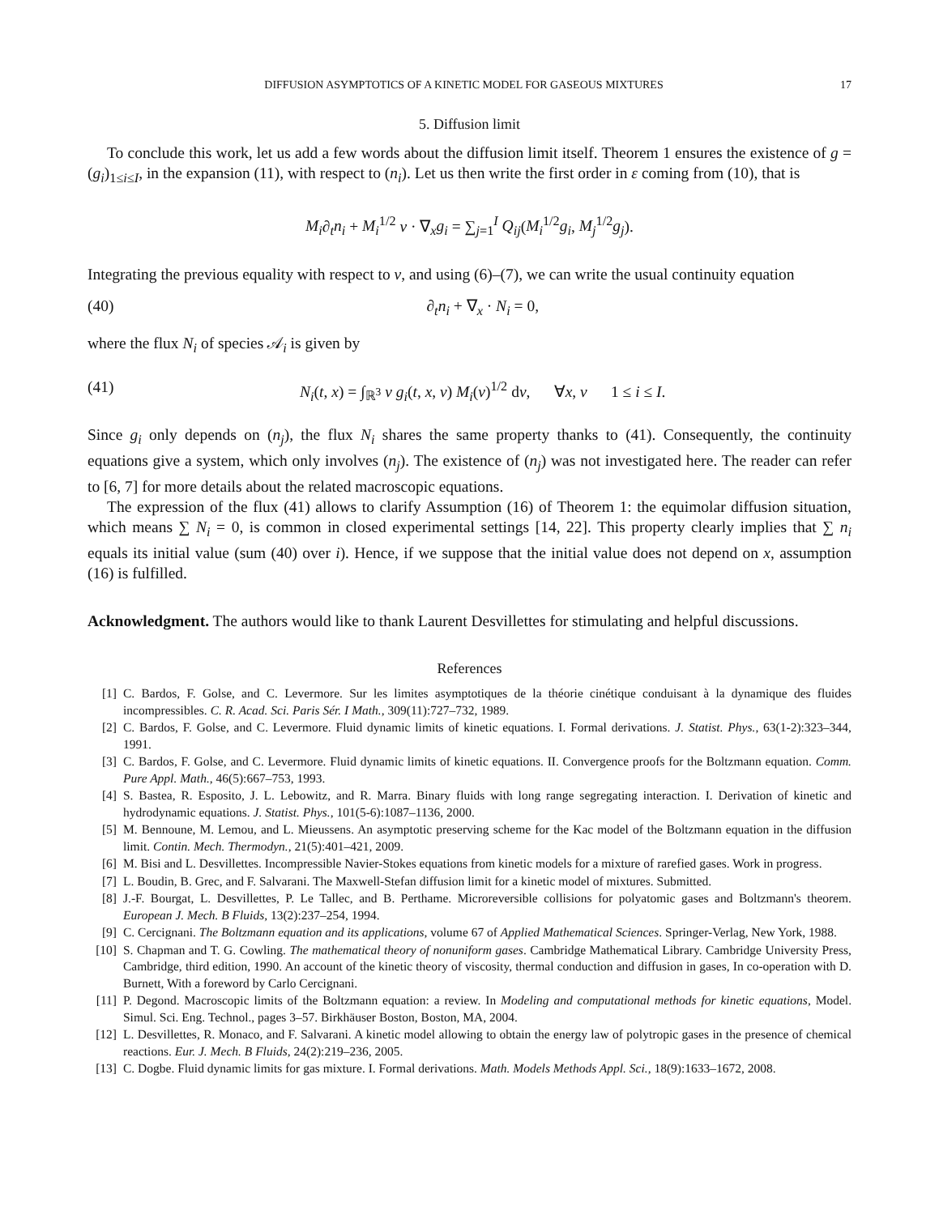DIFFUSION ASYMPTOTICS OF A KINETIC MODEL FOR GASEOUS MIXTURES 17
5. Diffusion limit
To conclude this work, let us add a few words about the diffusion limit itself. Theorem 1 ensures the existence of g = (g<sub>i</sub>)<sub>1≤i≤I</sub>, in the expansion (11), with respect to (n<sub>i</sub>). Let us then write the first order in ε coming from (10), that is
M<sub>i</sub>∂<sub>t</sub>n<sub>i</sub> + M<sub>i</sub><sup>1/2</sup> v · ∇<sub>x</sub>g<sub>i</sub> = ∑<sub>j=1</sub><sup>I</sup> Q<sub>ij</sub>(M<sub>i</sub><sup>1/2</sup>g<sub>i</sub>, M<sub>j</sub><sup>1/2</sup>g<sub>j</sub>).
Integrating the previous equality with respect to v, and using (6)–(7), we can write the usual continuity equation
(40) ∂<sub>t</sub>n<sub>i</sub> + ∇<sub>x</sub> · N<sub>i</sub> = 0,
where the flux N<sub>i</sub> of species 𝒜<sub>i</sub> is given by
(41) N<sub>i</sub>(t, x) = ∫<sub>ℝ<sup>3</sup></sub> v g<sub>i</sub>(t, x, v) M<sub>i</sub>(v)<sup>1/2</sup> dv, ∀x, v 1 ≤ i ≤ I.
Since g<sub>i</sub> only depends on (n<sub>j</sub>), the flux N<sub>i</sub> shares the same property thanks to (41). Consequently, the continuity equations give a system, which only involves (n<sub>j</sub>). The existence of (n<sub>j</sub>) was not investigated here. The reader can refer to [6, 7] for more details about the related macroscopic equations.
The expression of the flux (41) allows to clarify Assumption (16) of Theorem 1: the equimolar diffusion situation, which means ∑ N<sub>i</sub> = 0, is common in closed experimental settings [14, 22]. This property clearly implies that ∑ n<sub>i</sub> equals its initial value (sum (40) over i). Hence, if we suppose that the initial value does not depend on x, assumption (16) is fulfilled.
Acknowledgment. The authors would like to thank Laurent Desvillettes for stimulating and helpful discussions.
References
[1] C. Bardos, F. Golse, and C. Levermore. Sur les limites asymptotiques de la théorie cinétique conduisant à la dynamique des fluides incompressibles. C. R. Acad. Sci. Paris Sér. I Math., 309(11):727–732, 1989.
[2] C. Bardos, F. Golse, and C. Levermore. Fluid dynamic limits of kinetic equations. I. Formal derivations. J. Statist. Phys., 63(1-2):323–344, 1991.
[3] C. Bardos, F. Golse, and C. Levermore. Fluid dynamic limits of kinetic equations. II. Convergence proofs for the Boltzmann equation. Comm. Pure Appl. Math., 46(5):667–753, 1993.
[4] S. Bastea, R. Esposito, J. L. Lebowitz, and R. Marra. Binary fluids with long range segregating interaction. I. Derivation of kinetic and hydrodynamic equations. J. Statist. Phys., 101(5-6):1087–1136, 2000.
[5] M. Bennoune, M. Lemou, and L. Mieussens. An asymptotic preserving scheme for the Kac model of the Boltzmann equation in the diffusion limit. Contin. Mech. Thermodyn., 21(5):401–421, 2009.
[6] M. Bisi and L. Desvillettes. Incompressible Navier-Stokes equations from kinetic models for a mixture of rarefied gases. Work in progress.
[7] L. Boudin, B. Grec, and F. Salvarani. The Maxwell-Stefan diffusion limit for a kinetic model of mixtures. Submitted.
[8] J.-F. Bourgat, L. Desvillettes, P. Le Tallec, and B. Perthame. Microreversible collisions for polyatomic gases and Boltzmann's theorem. European J. Mech. B Fluids, 13(2):237–254, 1994.
[9] C. Cercignani. The Boltzmann equation and its applications, volume 67 of Applied Mathematical Sciences. Springer-Verlag, New York, 1988.
[10] S. Chapman and T. G. Cowling. The mathematical theory of nonuniform gases. Cambridge Mathematical Library. Cambridge University Press, Cambridge, third edition, 1990. An account of the kinetic theory of viscosity, thermal conduction and diffusion in gases, In co-operation with D. Burnett, With a foreword by Carlo Cercignani.
[11] P. Degond. Macroscopic limits of the Boltzmann equation: a review. In Modeling and computational methods for kinetic equations, Model. Simul. Sci. Eng. Technol., pages 3–57. Birkhäuser Boston, Boston, MA, 2004.
[12] L. Desvillettes, R. Monaco, and F. Salvarani. A kinetic model allowing to obtain the energy law of polytropic gases in the presence of chemical reactions. Eur. J. Mech. B Fluids, 24(2):219–236, 2005.
[13] C. Dogbe. Fluid dynamic limits for gas mixture. I. Formal derivations. Math. Models Methods Appl. Sci., 18(9):1633–1672, 2008.